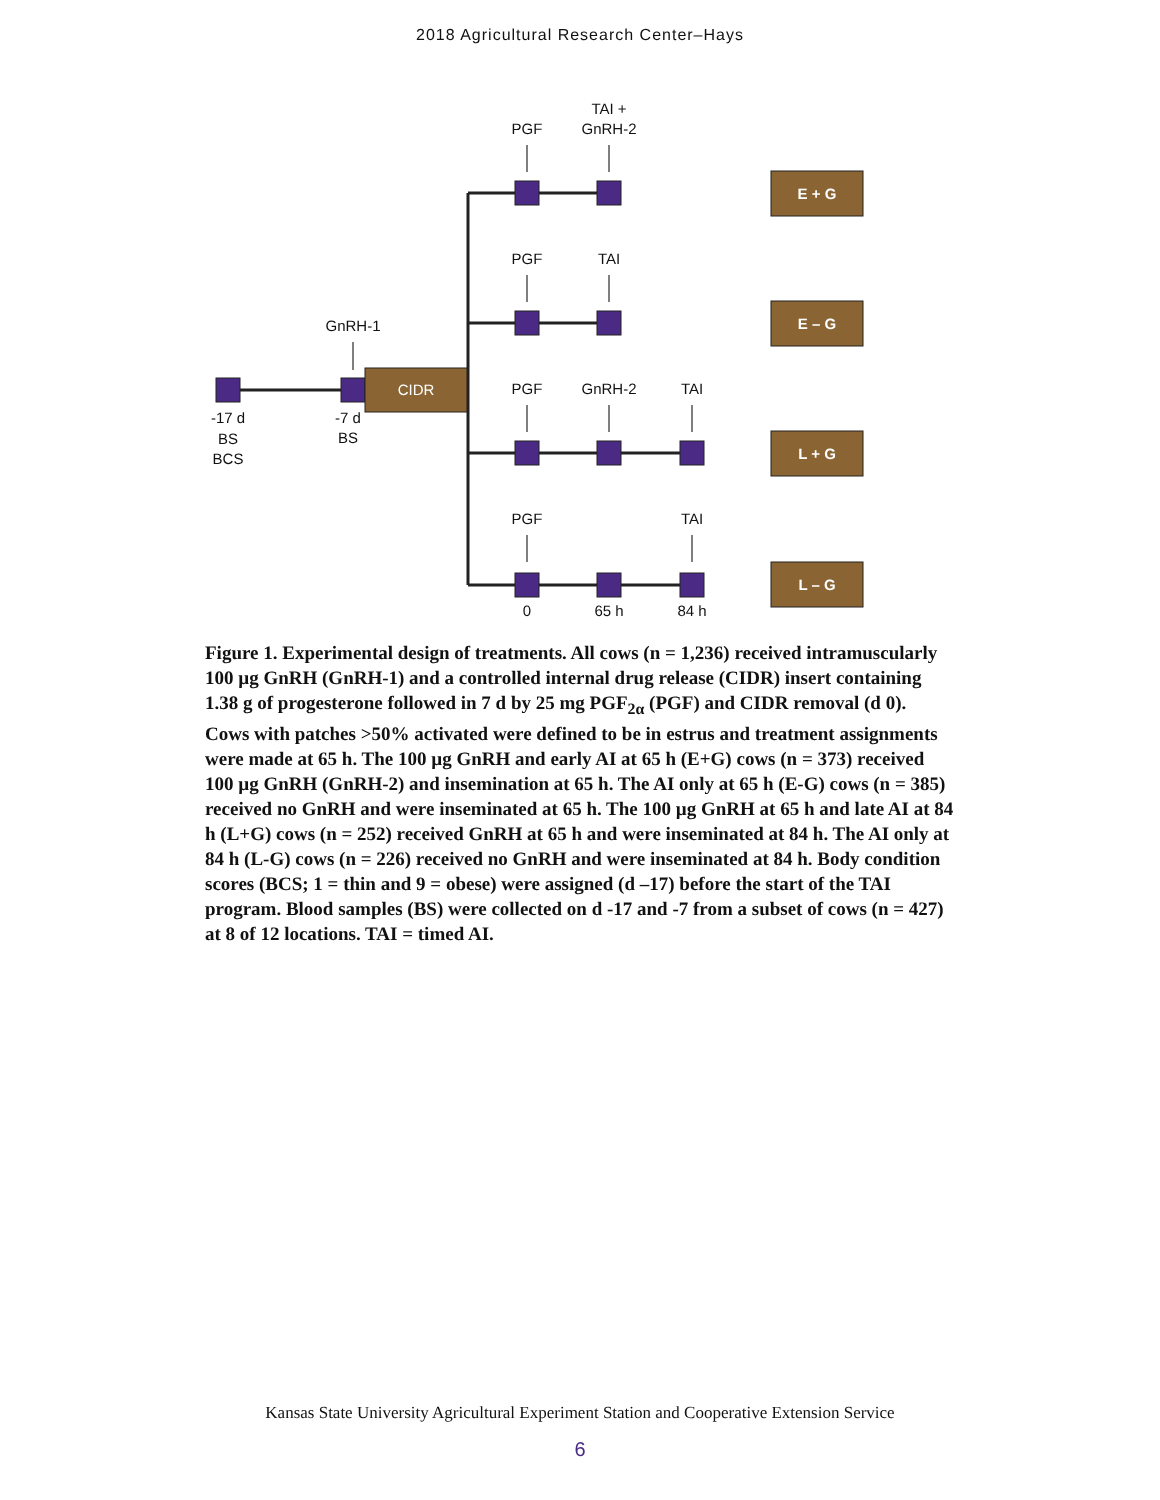2018 Agricultural Research Center–Hays
CIDR
E + G
E – G
L + G
L – G
TAI +
PGF
GnRH-2
PGF
TAI
GnRH-1
PGF
GnRH-2
TAI
-17 d
BS
BCS
-7 d
BS
PGF
TAI
0
65 h
84 h
Figure 1. Experimental design of treatments. All cows (n = 1,236) received intramuscularly 100 µg GnRH (GnRH-1) and a controlled internal drug release (CIDR) insert containing 1.38 g of progesterone followed in 7 d by 25 mg PGF<sub>2α</sub> (PGF) and CIDR removal (d 0). Cows with patches >50% activated were defined to be in estrus and treatment assignments were made at 65 h. The 100 µg GnRH and early AI at 65 h (E+G) cows (n = 373) received 100 µg GnRH (GnRH-2) and insemination at 65 h. The AI only at 65 h (E-G) cows (n = 385) received no GnRH and were inseminated at 65 h. The 100 µg GnRH at 65 h and late AI at 84 h (L+G) cows (n = 252) received GnRH at 65 h and were inseminated at 84 h. The AI only at 84 h (L-G) cows (n = 226) received no GnRH and were inseminated at 84 h. Body condition scores (BCS; 1 = thin and 9 = obese) were assigned (d –17) before the start of the TAI program. Blood samples (BS) were collected on d -17 and -7 from a subset of cows (n = 427) at 8 of 12 locations. TAI = timed AI.
Kansas State University Agricultural Experiment Station and Cooperative Extension Service
6